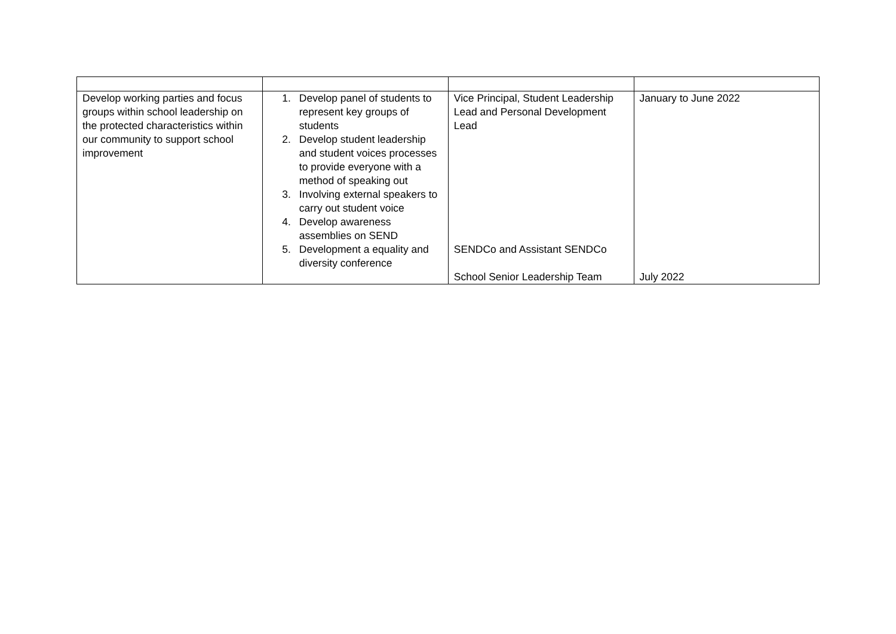| Develop working parties and focus groups within school leadership on the protected characteristics within our community to support school improvement | 1. Develop panel of students to represent key groups of students 2. Develop student leadership and student voices processes to provide everyone with a method of speaking out 3. Involving external speakers to carry out student voice 4. Develop awareness assemblies on SEND 5. Development a equality and diversity conference | Vice Principal, Student Leadership Lead and Personal Development Lead SENDCo and Assistant SENDCo School Senior Leadership Team | January to June 2022 July 2022 |